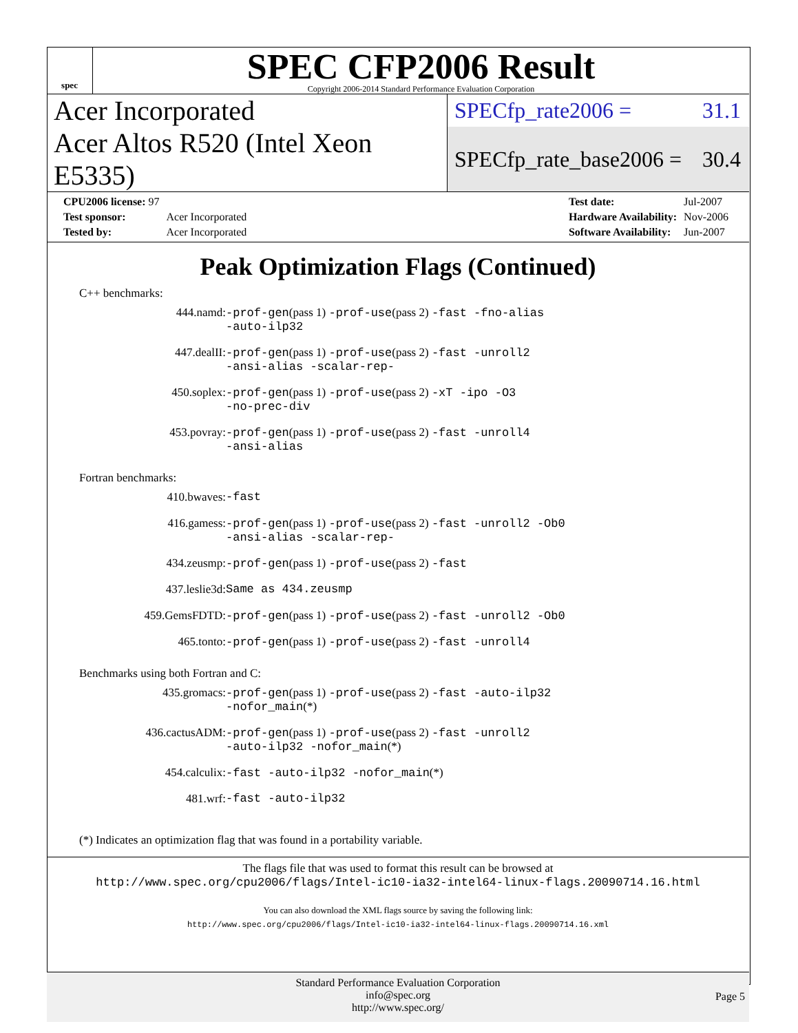spec
SPEC CFP2006 Result
Copyright 2006-2014 Standard Performance Evaluation Corporation
Acer Incorporated
SPECfp_rate2006 = 31.1
Acer Altos R520 (Intel Xeon E5335)
SPECfp_rate_base2006 = 30.4
| CPU2006 license: 97 | |
| Test sponsor: | Acer Incorporated |
| Tested by: | Acer Incorporated |
| Test date: | Jul-2007 |
| Hardware Availability: | Nov-2006 |
| Software Availability: | Jun-2007 |
Peak Optimization Flags (Continued)
C++ benchmarks:
| 444.namd: | -prof-gen (pass 1) -prof-use (pass 2) -fast -fno-alias -auto-ilp32 |
| 447.dealII: | -prof-gen (pass 1) -prof-use (pass 2) -fast -unroll2 -ansi-alias -scalar-rep- |
| 450.soplex: | -prof-gen (pass 1) -prof-use (pass 2) -xT -ipo -O3 -no-prec-div |
| 453.povray: | -prof-gen (pass 1) -prof-use (pass 2) -fast -unroll4 -ansi-alias |
Fortran benchmarks:
| 410.bwaves: | -fast |
| 416.gamess: | -prof-gen (pass 1) -prof-use (pass 2) -fast -unroll2 -Ob0 -ansi-alias -scalar-rep- |
| 434.zeusmp: | -prof-gen (pass 1) -prof-use (pass 2) -fast |
| 437.leslie3d: | Same as 434.zeusmp |
| 459.GemsFDTD: | -prof-gen (pass 1) -prof-use (pass 2) -fast -unroll2 -Ob0 |
| 465.tonto: | -prof-gen (pass 1) -prof-use (pass 2) -fast -unroll4 |
Benchmarks using both Fortran and C:
| 435.gromacs: | -prof-gen (pass 1) -prof-use (pass 2) -fast -auto-ilp32 -nofor_main (*) |
| 436.cactusADM: | -prof-gen (pass 1) -prof-use (pass 2) -fast -unroll2 -auto-ilp32 -nofor_main (*) |
| 454.calculix: | -fast -auto-ilp32 -nofor_main (*) |
| 481.wrf: | -fast -auto-ilp32 |
(*) Indicates an optimization flag that was found in a portability variable.
The flags file that was used to format this result can be browsed at
http://www.spec.org/cpu2006/flags/Intel-ic10-ia32-intel64-linux-flags.20090714.16.html
You can also download the XML flags source by saving the following link:
http://www.spec.org/cpu2006/flags/Intel-ic10-ia32-intel64-linux-flags.20090714.16.xml
Standard Performance Evaluation Corporation
info@spec.org
http://www.spec.org/
Page 5